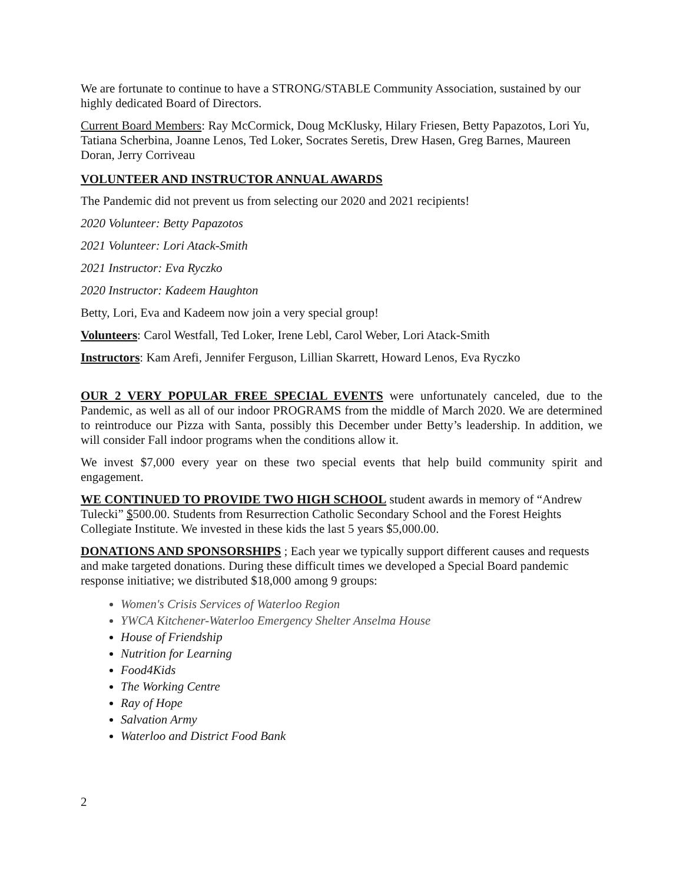We are fortunate to continue to have a STRONG/STABLE Community Association, sustained by our highly dedicated Board of Directors.
Current Board Members: Ray McCormick, Doug McKlusky, Hilary Friesen, Betty Papazotos, Lori Yu, Tatiana Scherbina, Joanne Lenos, Ted Loker, Socrates Seretis, Drew Hasen, Greg Barnes, Maureen Doran, Jerry Corriveau
VOLUNTEER AND INSTRUCTOR ANNUAL AWARDS
The Pandemic did not prevent us from selecting our 2020 and 2021 recipients!
2020 Volunteer: Betty Papazotos
2021 Volunteer: Lori Atack-Smith
2021 Instructor: Eva Ryczko
2020 Instructor: Kadeem Haughton
Betty, Lori, Eva and Kadeem now join a very special group!
Volunteers: Carol Westfall, Ted Loker, Irene Lebl, Carol Weber, Lori Atack-Smith
Instructors: Kam Arefi, Jennifer Ferguson, Lillian Skarrett, Howard Lenos, Eva Ryczko
OUR 2 VERY POPULAR FREE SPECIAL EVENTS were unfortunately canceled, due to the Pandemic, as well as all of our indoor PROGRAMS from the middle of March 2020. We are determined to reintroduce our Pizza with Santa, possibly this December under Betty’s leadership. In addition, we will consider Fall indoor programs when the conditions allow it.
We invest $7,000 every year on these two special events that help build community spirit and engagement.
WE CONTINUED TO PROVIDE TWO HIGH SCHOOL student awards in memory of “Andrew Tulecki” $500.00. Students from Resurrection Catholic Secondary School and the Forest Heights Collegiate Institute. We invested in these kids the last 5 years $5,000.00.
DONATIONS AND SPONSORSHIPS ; Each year we typically support different causes and requests and make targeted donations. During these difficult times we developed a Special Board pandemic response initiative; we distributed $18,000 among 9 groups:
Women's Crisis Services of Waterloo Region
YWCA Kitchener-Waterloo Emergency Shelter Anselma House
House of Friendship
Nutrition for Learning
Food4Kids
The Working Centre
Ray of Hope
Salvation Army
Waterloo and District Food Bank
2